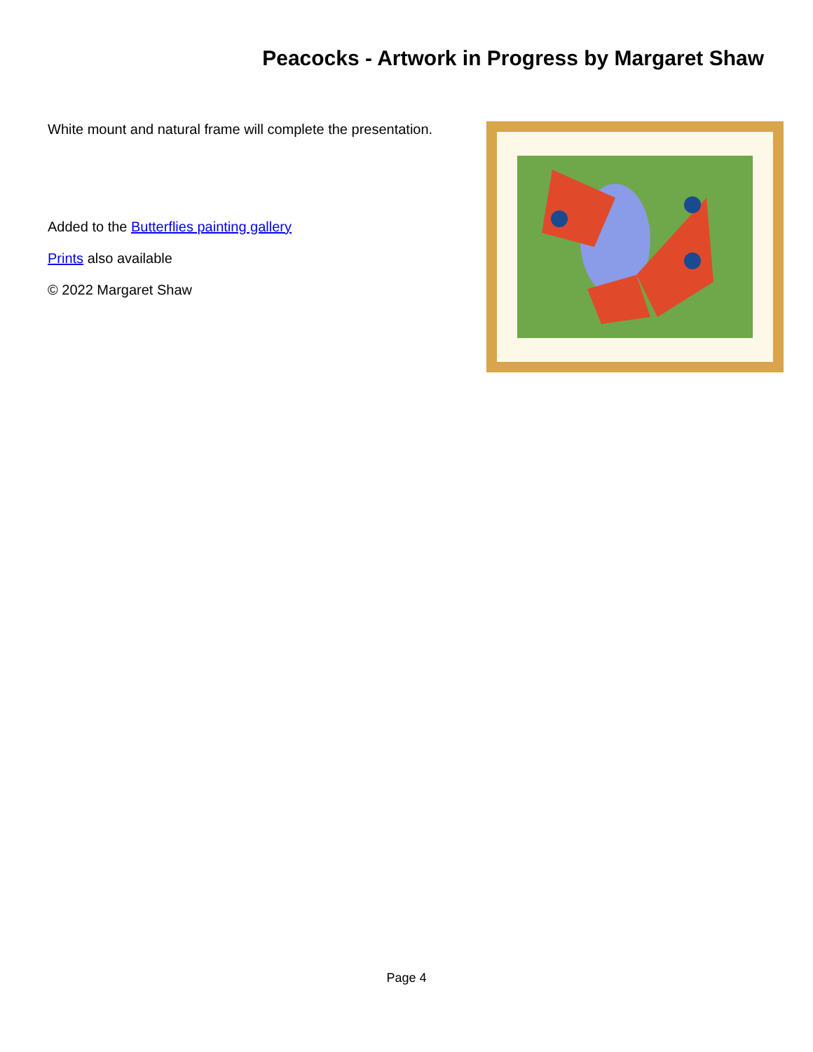Peacocks - Artwork in Progress by Margaret Shaw
White mount and natural frame will complete the presentation.
Added to the Butterflies painting gallery
Prints also available
© 2022 Margaret Shaw
Page 4